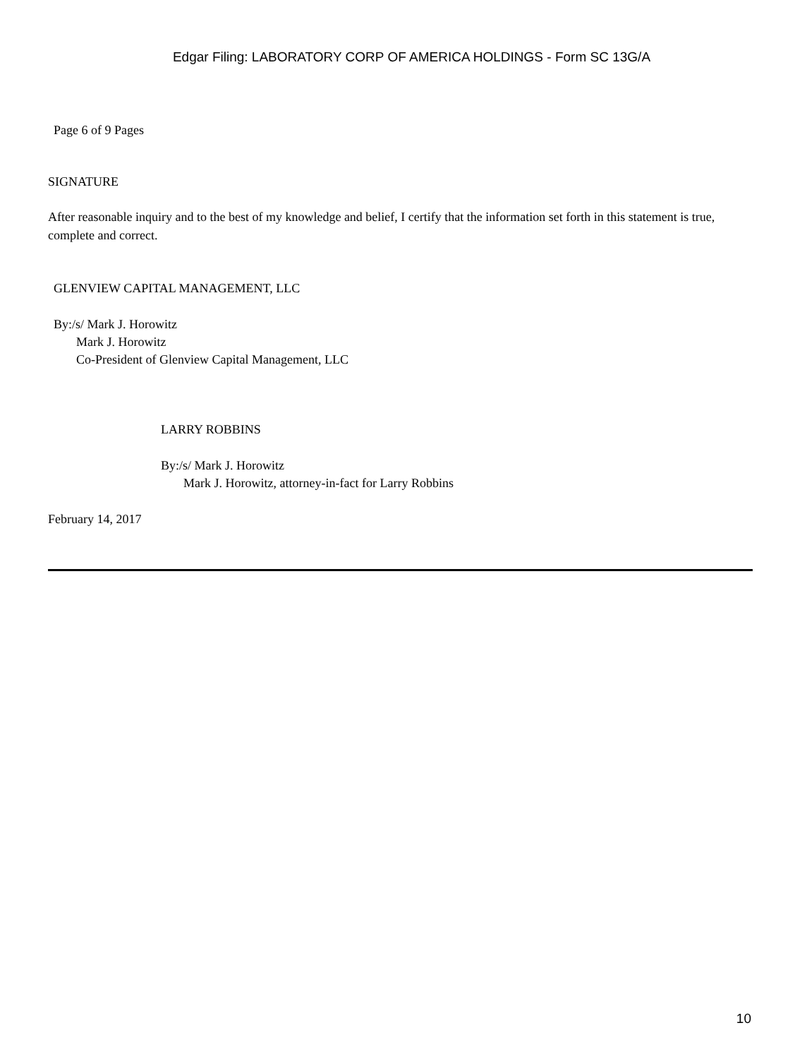Edgar Filing: LABORATORY CORP OF AMERICA HOLDINGS - Form SC 13G/A
Page 6 of 9 Pages
SIGNATURE
After reasonable inquiry and to the best of my knowledge and belief, I certify that the information set forth in this statement is true, complete and correct.
GLENVIEW CAPITAL MANAGEMENT, LLC
By:/s/ Mark J. Horowitz
Mark J. Horowitz
Co-President of Glenview Capital Management, LLC
LARRY ROBBINS
By:/s/ Mark J. Horowitz
Mark J. Horowitz, attorney-in-fact for Larry Robbins
February 14, 2017
10